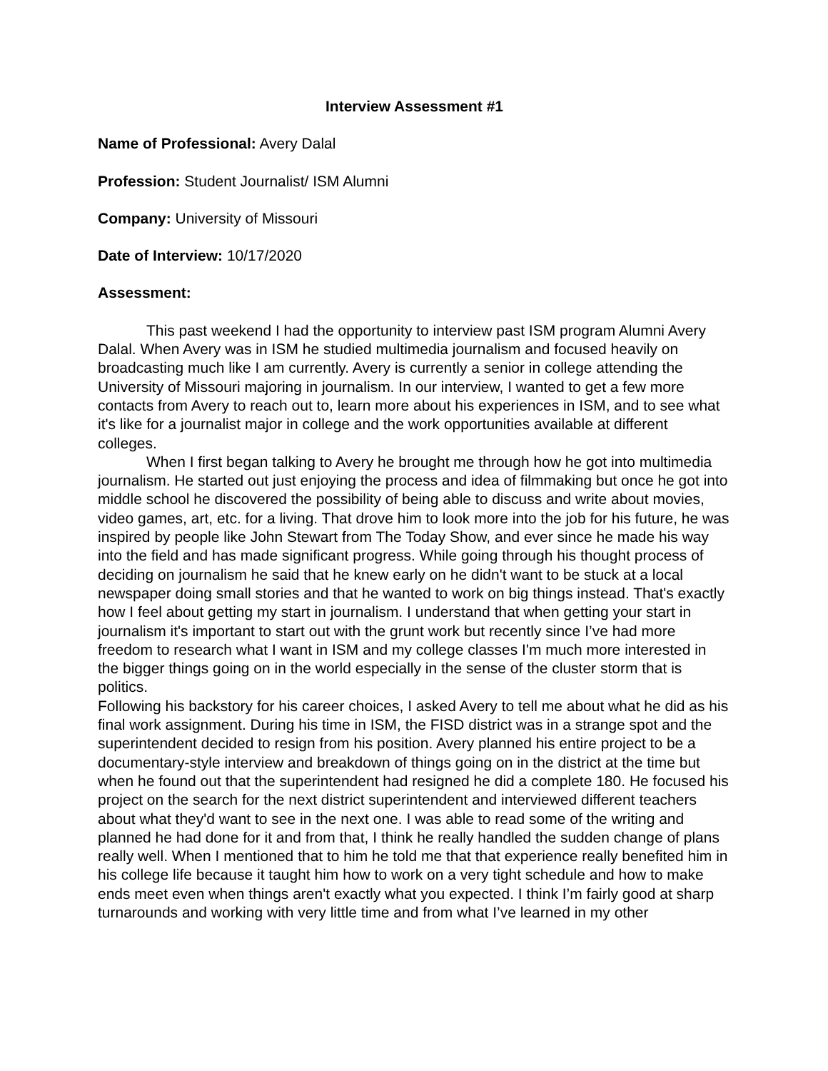Interview Assessment #1
Name of Professional: Avery Dalal
Profession: Student Journalist/ ISM Alumni
Company: University of Missouri
Date of Interview: 10/17/2020
Assessment:
This past weekend I had the opportunity to interview past ISM program Alumni Avery Dalal. When Avery was in ISM he studied multimedia journalism and focused heavily on broadcasting much like I am currently. Avery is currently a senior in college attending the University of Missouri majoring in journalism. In our interview, I wanted to get a few more contacts from Avery to reach out to, learn more about his experiences in ISM, and to see what it's like for a journalist major in college and the work opportunities available at different colleges.
When I first began talking to Avery he brought me through how he got into multimedia journalism. He started out just enjoying the process and idea of filmmaking but once he got into middle school he discovered the possibility of being able to discuss and write about movies, video games, art, etc. for a living. That drove him to look more into the job for his future, he was inspired by people like John Stewart from The Today Show, and ever since he made his way into the field and has made significant progress. While going through his thought process of deciding on journalism he said that he knew early on he didn't want to be stuck at a local newspaper doing small stories and that he wanted to work on big things instead. That's exactly how I feel about getting my start in journalism. I understand that when getting your start in journalism it's important to start out with the grunt work but recently since I’ve had more freedom to research what I want in ISM and my college classes I'm much more interested in the bigger things going on in the world especially in the sense of the cluster storm that is politics.
Following his backstory for his career choices, I asked Avery to tell me about what he did as his final work assignment. During his time in ISM, the FISD district was in a strange spot and the superintendent decided to resign from his position. Avery planned his entire project to be a documentary-style interview and breakdown of things going on in the district at the time but when he found out that the superintendent had resigned he did a complete 180. He focused his project on the search for the next district superintendent and interviewed different teachers about what they'd want to see in the next one. I was able to read some of the writing and planned he had done for it and from that, I think he really handled the sudden change of plans really well. When I mentioned that to him he told me that that experience really benefited him in his college life because it taught him how to work on a very tight schedule and how to make ends meet even when things aren't exactly what you expected. I think I’m fairly good at sharp turnarounds and working with very little time and from what I’ve learned in my other